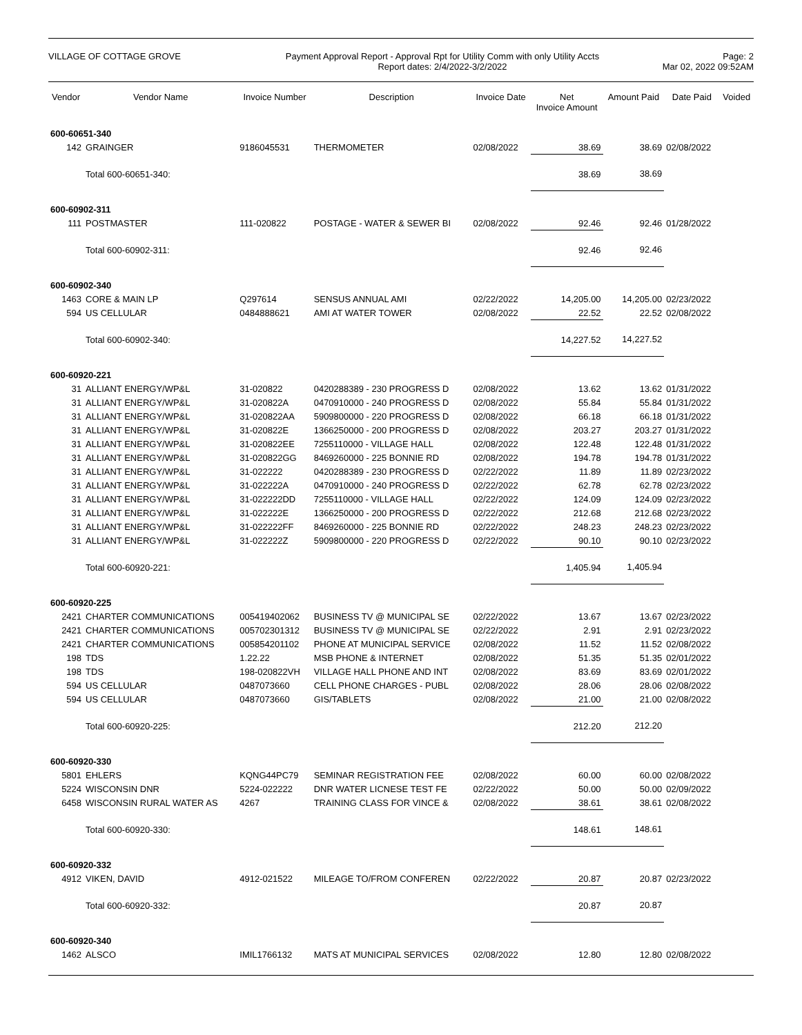VILLAGE OF COTTAGE GROVE Payment Approval Report - Approval Rpt for Utility Comm with only Utility Accts
Report dates: 2/4/2022-3/2/2022
Page: 2
Mar 02, 2022 09:52AM
| Vendor | Vendor Name | Invoice Number | Description | Invoice Date | Net Invoice Amount | Amount Paid | Date Paid | Voided |
| --- | --- | --- | --- | --- | --- | --- | --- | --- |
| 600-60651-340 | | | | | | | | |
| 142 | GRAINGER | 9186045531 | THERMOMETER | 02/08/2022 | 38.69 | 38.69 | 02/08/2022 | |
| | Total 600-60651-340: | | | | 38.69 | 38.69 | | |
| 600-60902-311 | | | | | | | | |
| 111 | POSTMASTER | 111-020822 | POSTAGE - WATER & SEWER BI | 02/08/2022 | 92.46 | 92.46 | 01/28/2022 | |
| | Total 600-60902-311: | | | | 92.46 | 92.46 | | |
| 600-60902-340 | | | | | | | | |
| 1463 | CORE & MAIN LP | Q297614 | SENSUS ANNUAL AMI | 02/22/2022 | 14,205.00 | 14,205.00 | 02/23/2022 | |
| 594 | US CELLULAR | 0484888621 | AMI AT WATER TOWER | 02/08/2022 | 22.52 | 22.52 | 02/08/2022 | |
| | Total 600-60902-340: | | | | 14,227.52 | 14,227.52 | | |
| 600-60920-221 | | | | | | | | |
| 31 | ALLIANT ENERGY/WP&L | 31-020822 | 0420288389 - 230 PROGRESS D | 02/08/2022 | 13.62 | 13.62 | 01/31/2022 | |
| 31 | ALLIANT ENERGY/WP&L | 31-020822A | 0470910000 - 240 PROGRESS D | 02/08/2022 | 55.84 | 55.84 | 01/31/2022 | |
| 31 | ALLIANT ENERGY/WP&L | 31-020822AA | 5909800000 - 220 PROGRESS D | 02/08/2022 | 66.18 | 66.18 | 01/31/2022 | |
| 31 | ALLIANT ENERGY/WP&L | 31-020822E | 1366250000 - 200 PROGRESS D | 02/08/2022 | 203.27 | 203.27 | 01/31/2022 | |
| 31 | ALLIANT ENERGY/WP&L | 31-020822EE | 7255110000 - VILLAGE HALL | 02/08/2022 | 122.48 | 122.48 | 01/31/2022 | |
| 31 | ALLIANT ENERGY/WP&L | 31-020822GG | 8469260000 - 225 BONNIE RD | 02/08/2022 | 194.78 | 194.78 | 01/31/2022 | |
| 31 | ALLIANT ENERGY/WP&L | 31-022222 | 0420288389 - 230 PROGRESS D | 02/22/2022 | 11.89 | 11.89 | 02/23/2022 | |
| 31 | ALLIANT ENERGY/WP&L | 31-022222A | 0470910000 - 240 PROGRESS D | 02/22/2022 | 62.78 | 62.78 | 02/23/2022 | |
| 31 | ALLIANT ENERGY/WP&L | 31-022222DD | 7255110000 - VILLAGE HALL | 02/22/2022 | 124.09 | 124.09 | 02/23/2022 | |
| 31 | ALLIANT ENERGY/WP&L | 31-022222E | 1366250000 - 200 PROGRESS D | 02/22/2022 | 212.68 | 212.68 | 02/23/2022 | |
| 31 | ALLIANT ENERGY/WP&L | 31-022222FF | 8469260000 - 225 BONNIE RD | 02/22/2022 | 248.23 | 248.23 | 02/23/2022 | |
| 31 | ALLIANT ENERGY/WP&L | 31-022222Z | 5909800000 - 220 PROGRESS D | 02/22/2022 | 90.10 | 90.10 | 02/23/2022 | |
| | Total 600-60920-221: | | | | 1,405.94 | 1,405.94 | | |
| 600-60920-225 | | | | | | | | |
| 2421 | CHARTER COMMUNICATIONS | 005419402062 | BUSINESS TV @ MUNICIPAL SE | 02/22/2022 | 13.67 | 13.67 | 02/23/2022 | |
| 2421 | CHARTER COMMUNICATIONS | 005702301312 | BUSINESS TV @ MUNICIPAL SE | 02/22/2022 | 2.91 | 2.91 | 02/23/2022 | |
| 2421 | CHARTER COMMUNICATIONS | 005854201102 | PHONE AT MUNICIPAL SERVICE | 02/08/2022 | 11.52 | 11.52 | 02/08/2022 | |
| 198 | TDS | 1.22.22 | MSB PHONE & INTERNET | 02/08/2022 | 51.35 | 51.35 | 02/01/2022 | |
| 198 | TDS | 198-020822VH | VILLAGE HALL PHONE AND INT | 02/08/2022 | 83.69 | 83.69 | 02/01/2022 | |
| 594 | US CELLULAR | 0487073660 | CELL PHONE CHARGES - PUBL | 02/08/2022 | 28.06 | 28.06 | 02/08/2022 | |
| 594 | US CELLULAR | 0487073660 | GIS/TABLETS | 02/08/2022 | 21.00 | 21.00 | 02/08/2022 | |
| | Total 600-60920-225: | | | | 212.20 | 212.20 | | |
| 600-60920-330 | | | | | | | | |
| 5801 | EHLERS | KQNG44PC79 | SEMINAR REGISTRATION FEE | 02/08/2022 | 60.00 | 60.00 | 02/08/2022 | |
| 5224 | WISCONSIN DNR | 5224-022222 | DNR WATER LICNESE TEST FE | 02/22/2022 | 50.00 | 50.00 | 02/09/2022 | |
| 6458 | WISCONSIN RURAL WATER AS | 4267 | TRAINING CLASS FOR VINCE & | 02/08/2022 | 38.61 | 38.61 | 02/08/2022 | |
| | Total 600-60920-330: | | | | 148.61 | 148.61 | | |
| 600-60920-332 | | | | | | | | |
| 4912 | VIKEN, DAVID | 4912-021522 | MILEAGE TO/FROM CONFEREN | 02/22/2022 | 20.87 | 20.87 | 02/23/2022 | |
| | Total 600-60920-332: | | | | 20.87 | 20.87 | | |
| 600-60920-340 | | | | | | | | |
| 1462 | ALSCO | IMIL1766132 | MATS AT MUNICIPAL SERVICES | 02/08/2022 | 12.80 | 12.80 | 02/08/2022 | |